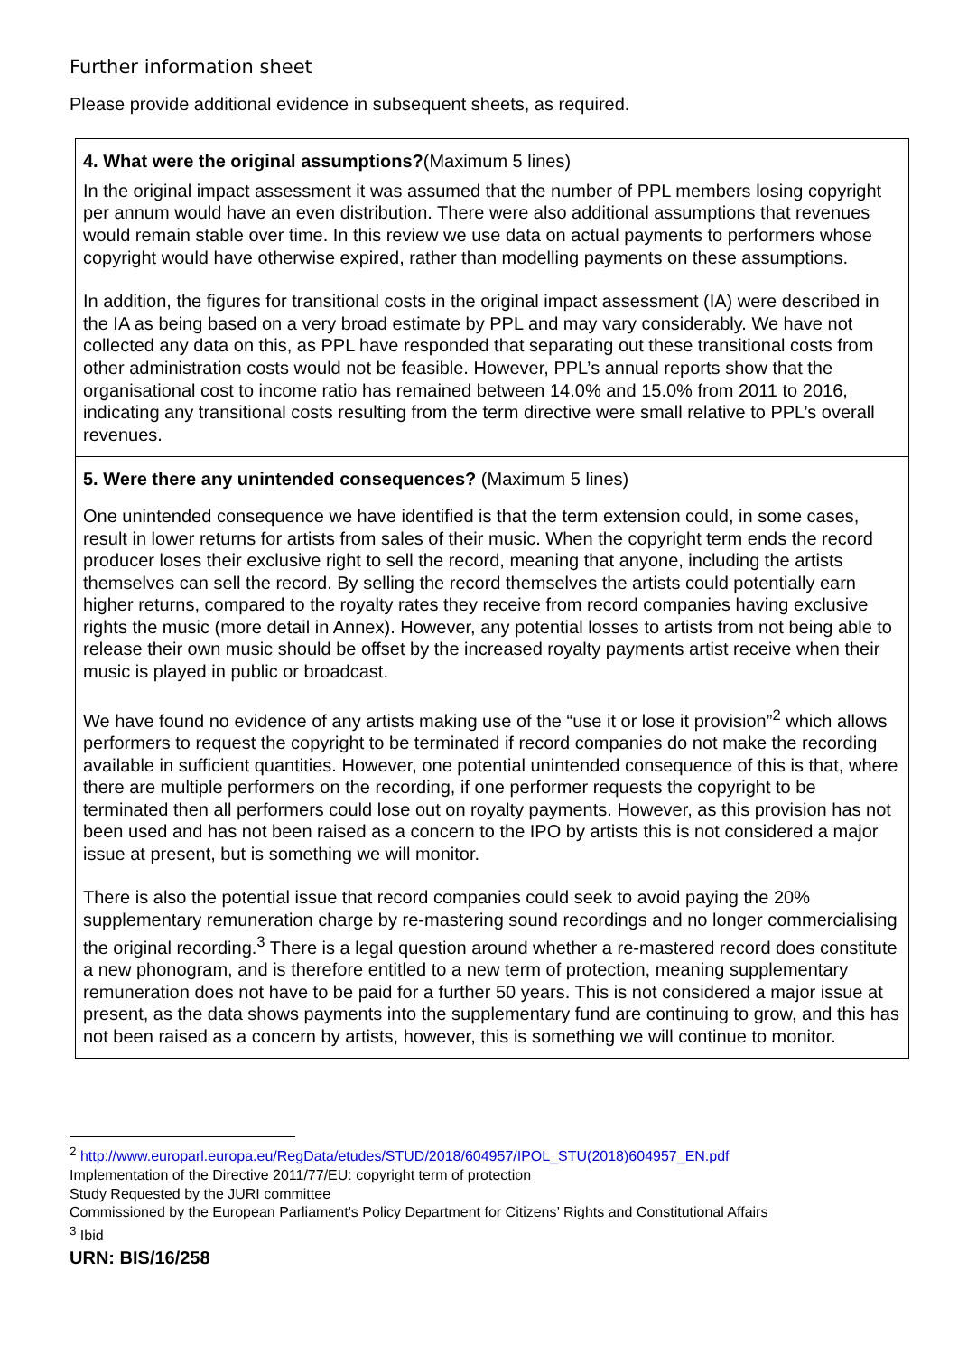Further information sheet
Please provide additional evidence in subsequent sheets, as required.
4. What were the original assumptions?(Maximum 5 lines)
In the original impact assessment it was assumed that the number of PPL members losing copyright per annum would have an even distribution. There were also additional assumptions that revenues would remain stable over time. In this review we use data on actual payments to performers whose copyright would have otherwise expired, rather than modelling payments on these assumptions.
In addition, the figures for transitional costs in the original impact assessment (IA) were described in the IA as being based on a very broad estimate by PPL and may vary considerably. We have not collected any data on this, as PPL have responded that separating out these transitional costs from other administration costs would not be feasible. However, PPL’s annual reports show that the organisational cost to income ratio has remained between 14.0% and 15.0% from 2011 to 2016, indicating any transitional costs resulting from the term directive were small relative to PPL’s overall revenues.
5. Were there any unintended consequences? (Maximum 5 lines)
One unintended consequence we have identified is that the term extension could, in some cases, result in lower returns for artists from sales of their music. When the copyright term ends the record producer loses their exclusive right to sell the record, meaning that anyone, including the artists themselves can sell the record. By selling the record themselves the artists could potentially earn higher returns, compared to the royalty rates they receive from record companies having exclusive rights the music (more detail in Annex). However, any potential losses to artists from not being able to release their own music should be offset by the increased royalty payments artist receive when their music is played in public or broadcast.
We have found no evidence of any artists making use of the “use it or lose it provision”<sup>2</sup> which allows performers to request the copyright to be terminated if record companies do not make the recording available in sufficient quantities. However, one potential unintended consequence of this is that, where there are multiple performers on the recording, if one performer requests the copyright to be terminated then all performers could lose out on royalty payments. However, as this provision has not been used and has not been raised as a concern to the IPO by artists this is not considered a major issue at present, but is something we will monitor.
There is also the potential issue that record companies could seek to avoid paying the 20% supplementary remuneration charge by re-mastering sound recordings and no longer commercialising the original recording.<sup>3</sup> There is a legal question around whether a re-mastered record does constitute a new phonogram, and is therefore entitled to a new term of protection, meaning supplementary remuneration does not have to be paid for a further 50 years. This is not considered a major issue at present, as the data shows payments into the supplementary fund are continuing to grow, and this has not been raised as a concern by artists, however, this is something we will continue to monitor.
<sup>2</sup> http://www.europarl.europa.eu/RegData/etudes/STUD/2018/604957/IPOL_STU(2018)604957_EN.pdf
Implementation of the Directive 2011/77/EU: copyright term of protection
Study Requested by the JURI committee
Commissioned by the European Parliament’s Policy Department for Citizens’ Rights and Constitutional Affairs
<sup>3</sup> Ibid
URN: BIS/16/258